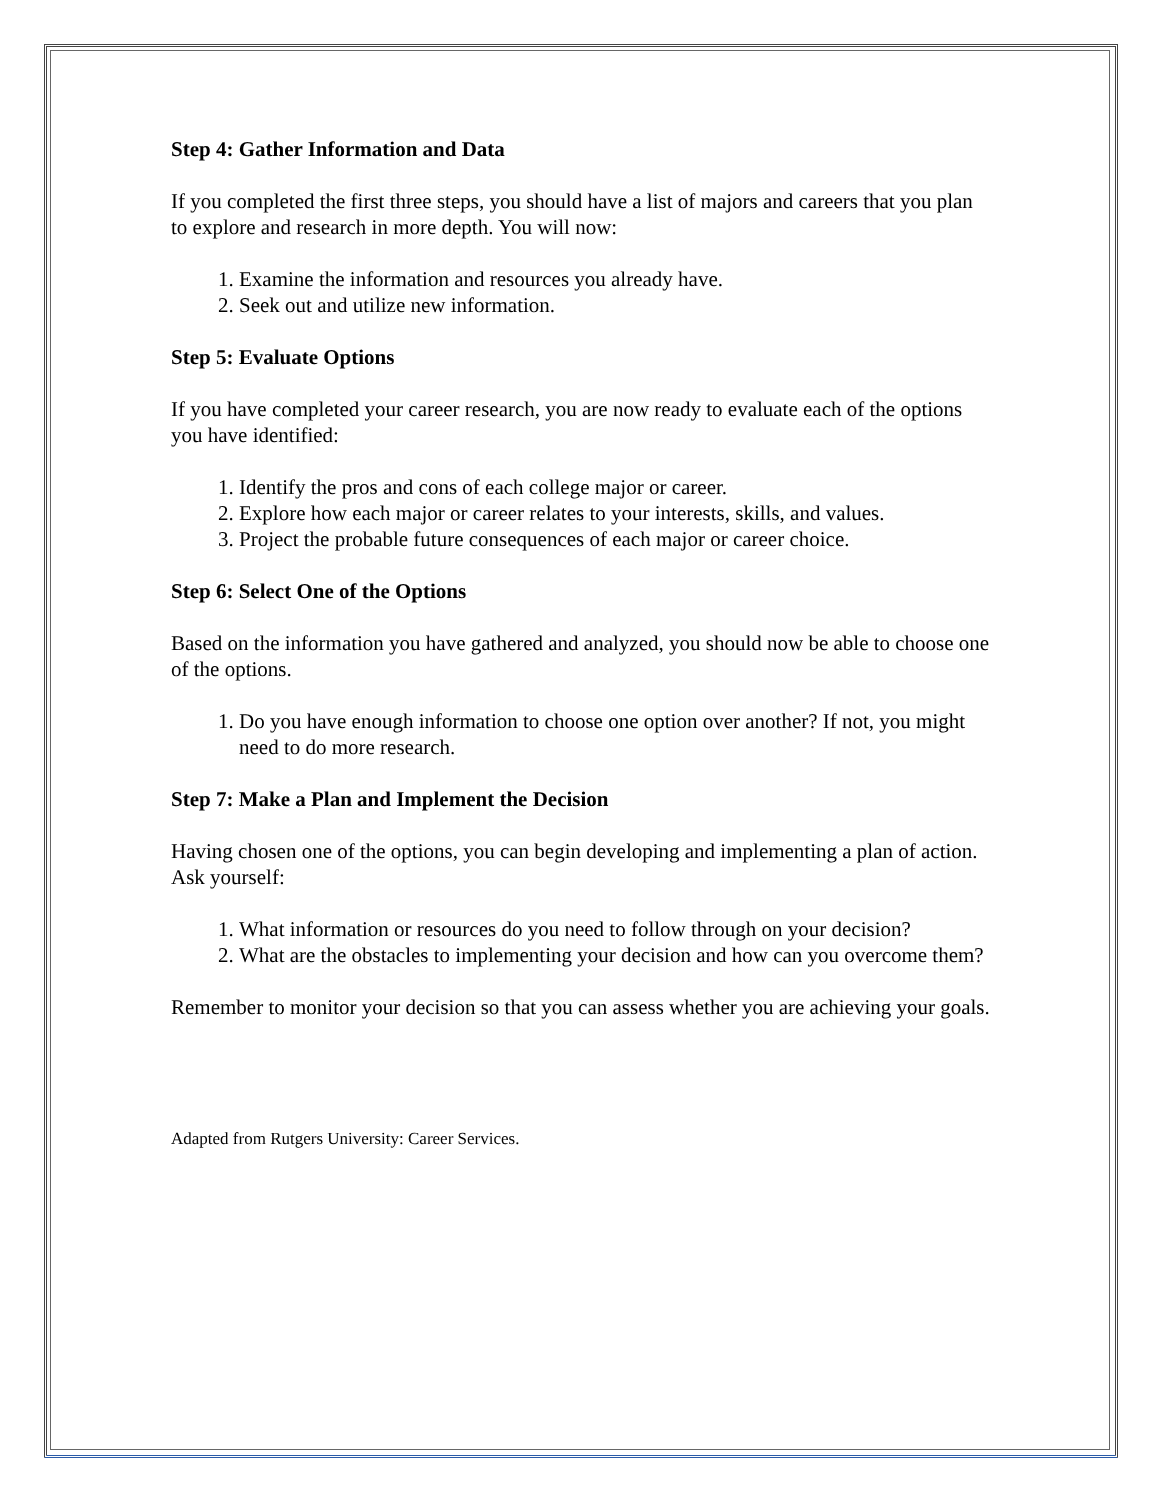Step 4: Gather Information and Data
If you completed the first three steps, you should have a list of majors and careers that you plan to explore and research in more depth. You will now:
1. Examine the information and resources you already have.
2. Seek out and utilize new information.
Step 5: Evaluate Options
If you have completed your career research, you are now ready to evaluate each of the options you have identified:
1. Identify the pros and cons of each college major or career.
2. Explore how each major or career relates to your interests, skills, and values.
3. Project the probable future consequences of each major or career choice.
Step 6: Select One of the Options
Based on the information you have gathered and analyzed, you should now be able to choose one of the options.
1. Do you have enough information to choose one option over another? If not, you might need to do more research.
Step 7: Make a Plan and Implement the Decision
Having chosen one of the options, you can begin developing and implementing a plan of action. Ask yourself:
1. What information or resources do you need to follow through on your decision?
2. What are the obstacles to implementing your decision and how can you overcome them?
Remember to monitor your decision so that you can assess whether you are achieving your goals.
Adapted from Rutgers University: Career Services.